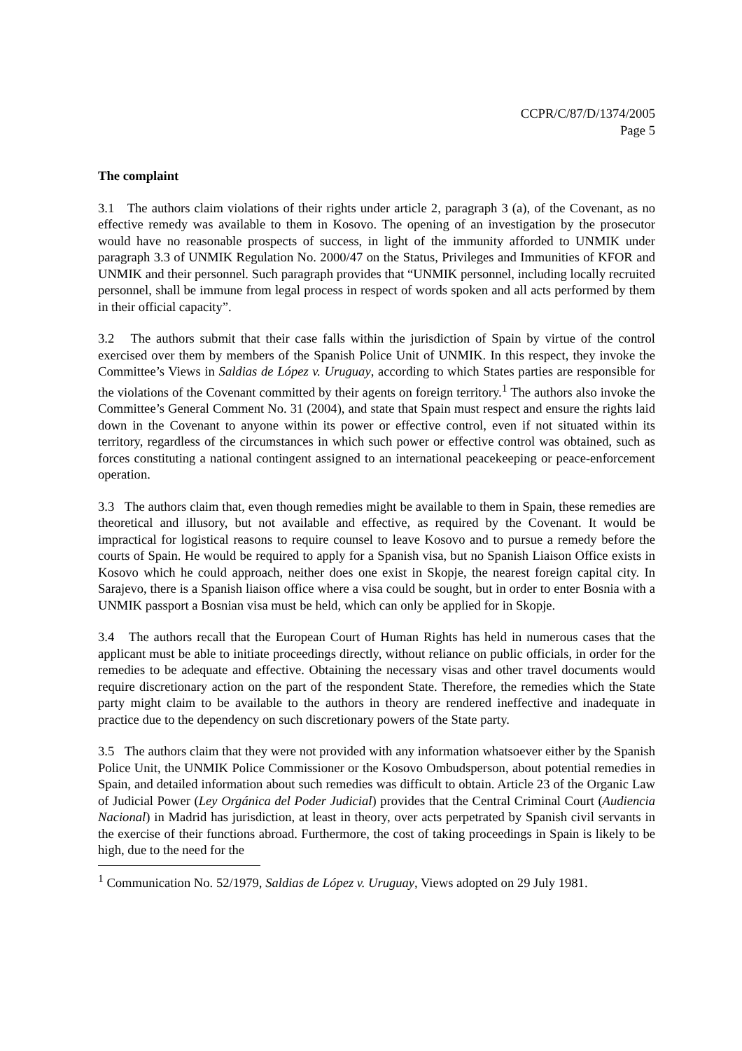CCPR/C/87/D/1374/2005
Page 5
The complaint
3.1 The authors claim violations of their rights under article 2, paragraph 3 (a), of the Covenant, as no effective remedy was available to them in Kosovo. The opening of an investigation by the prosecutor would have no reasonable prospects of success, in light of the immunity afforded to UNMIK under paragraph 3.3 of UNMIK Regulation No. 2000/47 on the Status, Privileges and Immunities of KFOR and UNMIK and their personnel. Such paragraph provides that “UNMIK personnel, including locally recruited personnel, shall be immune from legal process in respect of words spoken and all acts performed by them in their official capacity”.
3.2 The authors submit that their case falls within the jurisdiction of Spain by virtue of the control exercised over them by members of the Spanish Police Unit of UNMIK. In this respect, they invoke the Committee’s Views in Saldias de López v. Uruguay, according to which States parties are responsible for the violations of the Covenant committed by their agents on foreign territory.<sup>1</sup> The authors also invoke the Committee’s General Comment No. 31 (2004), and state that Spain must respect and ensure the rights laid down in the Covenant to anyone within its power or effective control, even if not situated within its territory, regardless of the circumstances in which such power or effective control was obtained, such as forces constituting a national contingent assigned to an international peacekeeping or peace-enforcement operation.
3.3 The authors claim that, even though remedies might be available to them in Spain, these remedies are theoretical and illusory, but not available and effective, as required by the Covenant. It would be impractical for logistical reasons to require counsel to leave Kosovo and to pursue a remedy before the courts of Spain. He would be required to apply for a Spanish visa, but no Spanish Liaison Office exists in Kosovo which he could approach, neither does one exist in Skopje, the nearest foreign capital city. In Sarajevo, there is a Spanish liaison office where a visa could be sought, but in order to enter Bosnia with a UNMIK passport a Bosnian visa must be held, which can only be applied for in Skopje.
3.4 The authors recall that the European Court of Human Rights has held in numerous cases that the applicant must be able to initiate proceedings directly, without reliance on public officials, in order for the remedies to be adequate and effective. Obtaining the necessary visas and other travel documents would require discretionary action on the part of the respondent State. Therefore, the remedies which the State party might claim to be available to the authors in theory are rendered ineffective and inadequate in practice due to the dependency on such discretionary powers of the State party.
3.5 The authors claim that they were not provided with any information whatsoever either by the Spanish Police Unit, the UNMIK Police Commissioner or the Kosovo Ombudsperson, about potential remedies in Spain, and detailed information about such remedies was difficult to obtain. Article 23 of the Organic Law of Judicial Power (Ley Orgánica del Poder Judicial) provides that the Central Criminal Court (Audiencia Nacional) in Madrid has jurisdiction, at least in theory, over acts perpetrated by Spanish civil servants in the exercise of their functions abroad. Furthermore, the cost of taking proceedings in Spain is likely to be high, due to the need for the
<sup>1</sup> Communication No. 52/1979, Saldias de López v. Uruguay, Views adopted on 29 July 1981.